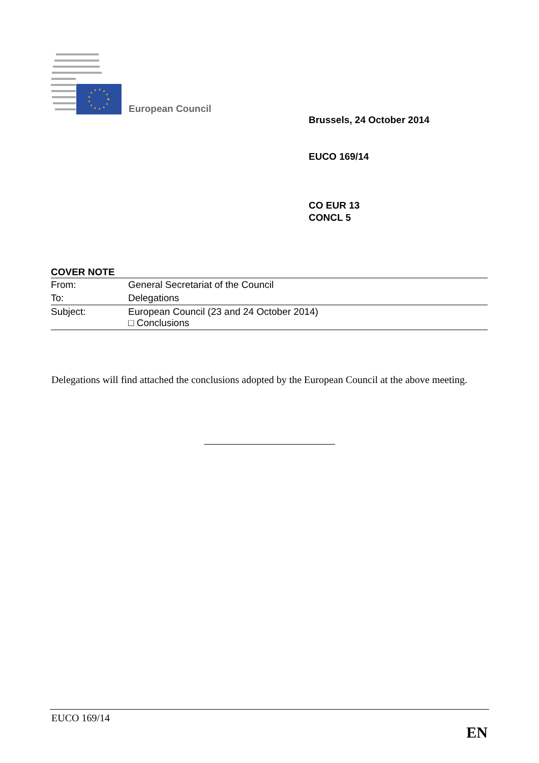European Council
Brussels, 24 October 2014
EUCO 169/14
CO EUR 13
CONCL 5
COVER NOTE
| From: | General Secretariat of the Council |
| To: | Delegations |
| Subject: | European Council (23 and 24 October 2014) □ Conclusions |
Delegations will find attached the conclusions adopted by the European Council at the above meeting.
EUCO 169/14
EN